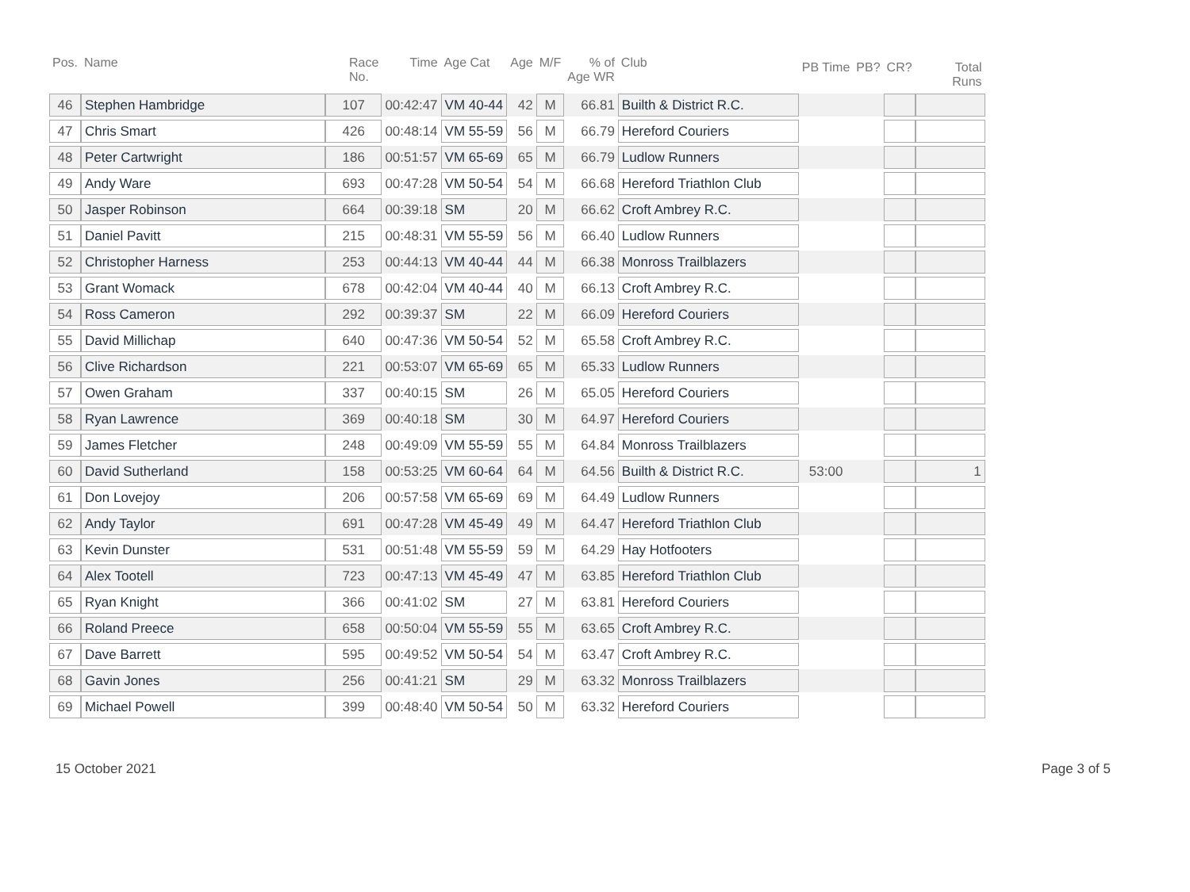| Pos. | Name | Race No. | Time | Age Cat | Age | M/F | % of Age WR | Club | PB Time | PB? | CR? | Total Runs |
| --- | --- | --- | --- | --- | --- | --- | --- | --- | --- | --- | --- | --- |
| 46 | Stephen Hambridge | 107 | 00:42:47 | VM 40-44 | 42 | M | 66.81 | Builth & District R.C. | | | | |
| 47 | Chris Smart | 426 | 00:48:14 | VM 55-59 | 56 | M | 66.79 | Hereford Couriers | | | | |
| 48 | Peter Cartwright | 186 | 00:51:57 | VM 65-69 | 65 | M | 66.79 | Ludlow Runners | | | | |
| 49 | Andy Ware | 693 | 00:47:28 | VM 50-54 | 54 | M | 66.68 | Hereford Triathlon Club | | | | |
| 50 | Jasper Robinson | 664 | 00:39:18 | SM | 20 | M | 66.62 | Croft Ambrey R.C. | | | | |
| 51 | Daniel Pavitt | 215 | 00:48:31 | VM 55-59 | 56 | M | 66.40 | Ludlow Runners | | | | |
| 52 | Christopher Harness | 253 | 00:44:13 | VM 40-44 | 44 | M | 66.38 | Monross Trailblazers | | | | |
| 53 | Grant Womack | 678 | 00:42:04 | VM 40-44 | 40 | M | 66.13 | Croft Ambrey R.C. | | | | |
| 54 | Ross Cameron | 292 | 00:39:37 | SM | 22 | M | 66.09 | Hereford Couriers | | | | |
| 55 | David Millichap | 640 | 00:47:36 | VM 50-54 | 52 | M | 65.58 | Croft Ambrey R.C. | | | | |
| 56 | Clive Richardson | 221 | 00:53:07 | VM 65-69 | 65 | M | 65.33 | Ludlow Runners | | | | |
| 57 | Owen Graham | 337 | 00:40:15 | SM | 26 | M | 65.05 | Hereford Couriers | | | | |
| 58 | Ryan Lawrence | 369 | 00:40:18 | SM | 30 | M | 64.97 | Hereford Couriers | | | | |
| 59 | James Fletcher | 248 | 00:49:09 | VM 55-59 | 55 | M | 64.84 | Monross Trailblazers | | | | |
| 60 | David Sutherland | 158 | 00:53:25 | VM 60-64 | 64 | M | 64.56 | Builth & District R.C. | 53:00 | | | 1 |
| 61 | Don Lovejoy | 206 | 00:57:58 | VM 65-69 | 69 | M | 64.49 | Ludlow Runners | | | | |
| 62 | Andy Taylor | 691 | 00:47:28 | VM 45-49 | 49 | M | 64.47 | Hereford Triathlon Club | | | | |
| 63 | Kevin Dunster | 531 | 00:51:48 | VM 55-59 | 59 | M | 64.29 | Hay Hotfooters | | | | |
| 64 | Alex Tootell | 723 | 00:47:13 | VM 45-49 | 47 | M | 63.85 | Hereford Triathlon Club | | | | |
| 65 | Ryan Knight | 366 | 00:41:02 | SM | 27 | M | 63.81 | Hereford Couriers | | | | |
| 66 | Roland Preece | 658 | 00:50:04 | VM 55-59 | 55 | M | 63.65 | Croft Ambrey R.C. | | | | |
| 67 | Dave Barrett | 595 | 00:49:52 | VM 50-54 | 54 | M | 63.47 | Croft Ambrey R.C. | | | | |
| 68 | Gavin Jones | 256 | 00:41:21 | SM | 29 | M | 63.32 | Monross Trailblazers | | | | |
| 69 | Michael Powell | 399 | 00:48:40 | VM 50-54 | 50 | M | 63.32 | Hereford Couriers | | | | |
15 October 2021 Page 3 of 5